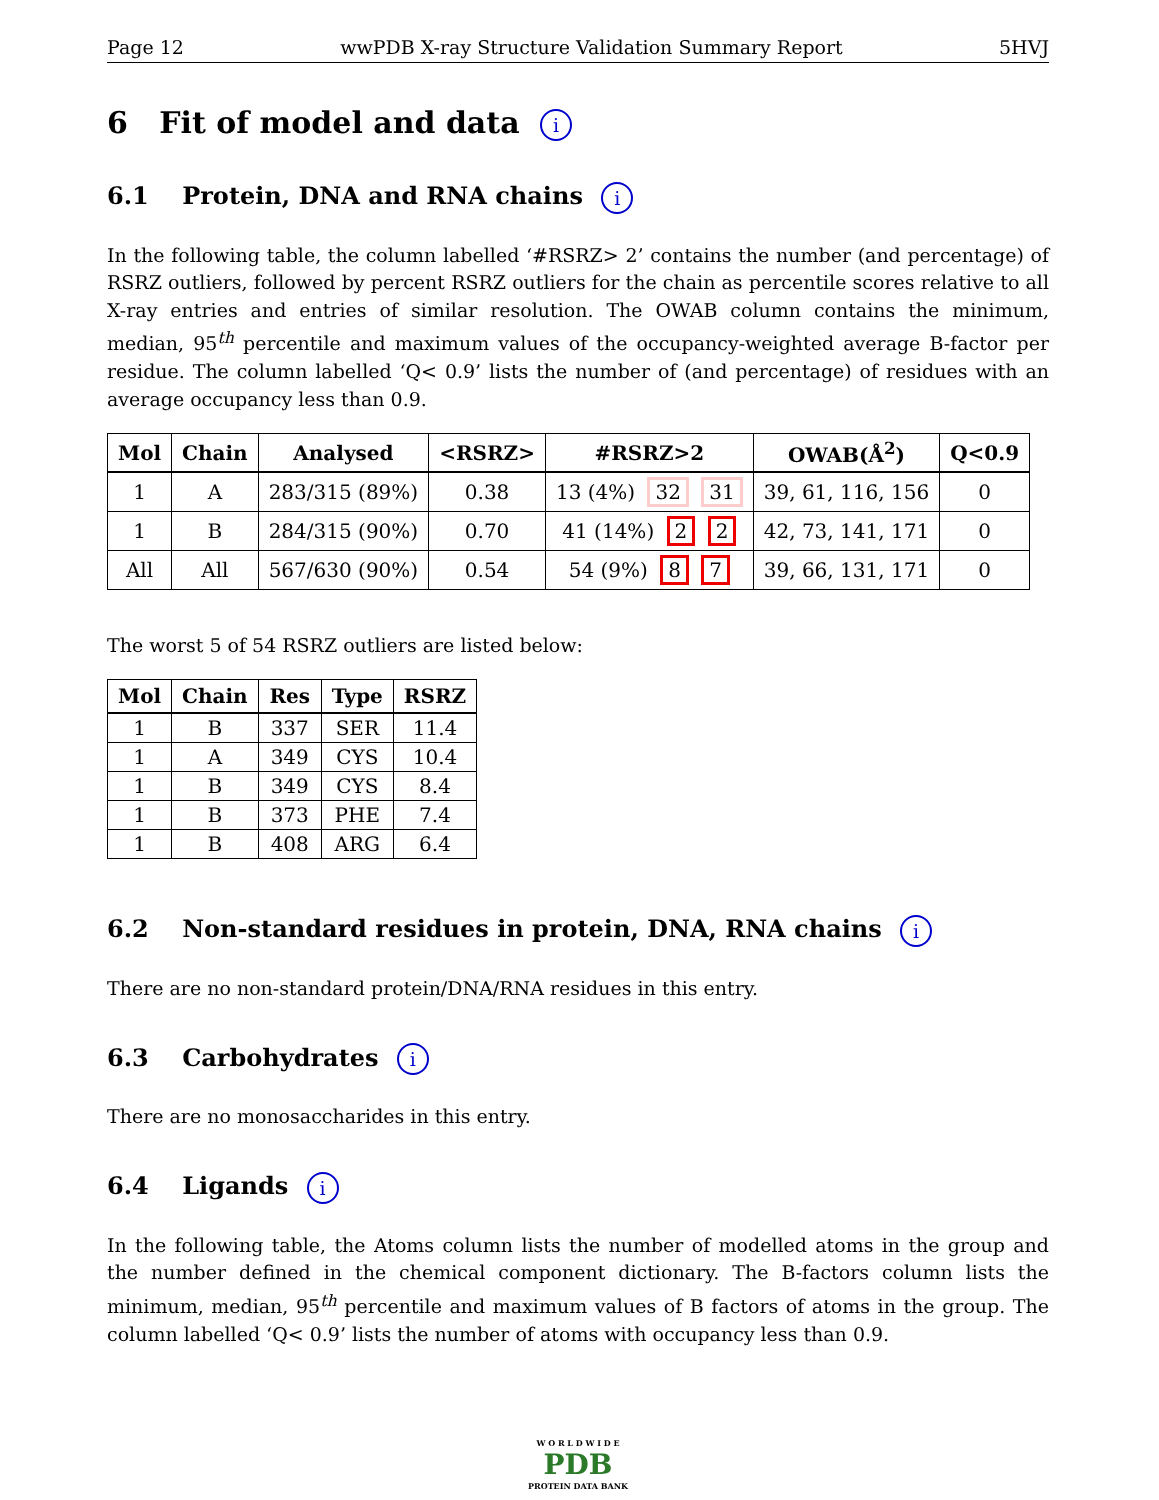Page 12 wwPDB X-ray Structure Validation Summary Report 5HVJ
6 Fit of model and data i
6.1 Protein, DNA and RNA chains i
In the following table, the column labelled ‘#RSRZ> 2’ contains the number (and percentage) of RSRZ outliers, followed by percent RSRZ outliers for the chain as percentile scores relative to all X-ray entries and entries of similar resolution. The OWAB column contains the minimum, median, 95<sup>th</sup> percentile and maximum values of the occupancy-weighted average B-factor per residue. The column labelled ‘Q< 0.9’ lists the number of (and percentage) of residues with an average occupancy less than 0.9.
| Mol | Chain | Analysed | <RSRZ> | #RSRZ>2 | OWAB(Å<sup>2</sup>) | Q<0.9 |
| --- | --- | --- | --- | --- | --- | --- |
| 1 | A | 283/315 (89%) | 0.38 | 13 (4%) 32 31 | 39, 61, 116, 156 | 0 |
| 1 | B | 284/315 (90%) | 0.70 | 41 (14%) 2 2 | 42, 73, 141, 171 | 0 |
| All | All | 567/630 (90%) | 0.54 | 54 (9%) 8 7 | 39, 66, 131, 171 | 0 |
The worst 5 of 54 RSRZ outliers are listed below:
| Mol | Chain | Res | Type | RSRZ |
| --- | --- | --- | --- | --- |
| 1 | B | 337 | SER | 11.4 |
| 1 | A | 349 | CYS | 10.4 |
| 1 | B | 349 | CYS | 8.4 |
| 1 | B | 373 | PHE | 7.4 |
| 1 | B | 408 | ARG | 6.4 |
6.2 Non-standard residues in protein, DNA, RNA chains i
There are no non-standard protein/DNA/RNA residues in this entry.
6.3 Carbohydrates i
There are no monosaccharides in this entry.
6.4 Ligands i
In the following table, the Atoms column lists the number of modelled atoms in the group and the number defined in the chemical component dictionary. The B-factors column lists the minimum, median, 95<sup>th</sup> percentile and maximum values of B factors of atoms in the group. The column labelled ‘Q< 0.9’ lists the number of atoms with occupancy less than 0.9.
W O R L D W I D E
PDB
PROTEIN DATA BANK